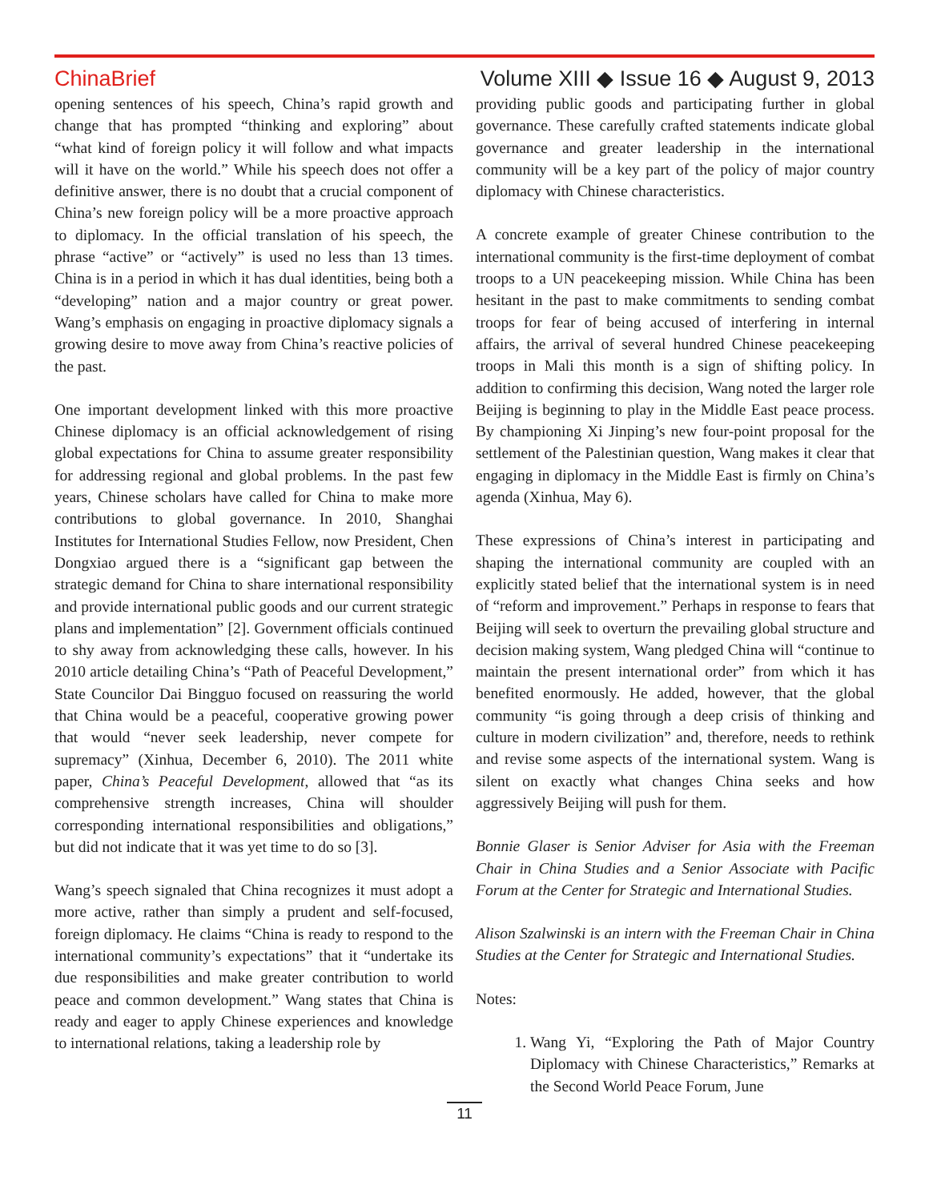China Brief
Volume XIII ◆ Issue 16 ◆ August 9, 2013
opening sentences of his speech, China’s rapid growth and change that has prompted “thinking and exploring” about “what kind of foreign policy it will follow and what impacts will it have on the world.” While his speech does not offer a definitive answer, there is no doubt that a crucial component of China’s new foreign policy will be a more proactive approach to diplomacy. In the official translation of his speech, the phrase “active” or “actively” is used no less than 13 times. China is in a period in which it has dual identities, being both a “developing” nation and a major country or great power. Wang’s emphasis on engaging in proactive diplomacy signals a growing desire to move away from China’s reactive policies of the past.
One important development linked with this more proactive Chinese diplomacy is an official acknowledgement of rising global expectations for China to assume greater responsibility for addressing regional and global problems. In the past few years, Chinese scholars have called for China to make more contributions to global governance. In 2010, Shanghai Institutes for International Studies Fellow, now President, Chen Dongxiao argued there is a “significant gap between the strategic demand for China to share international responsibility and provide international public goods and our current strategic plans and implementation” [2]. Government officials continued to shy away from acknowledging these calls, however. In his 2010 article detailing China’s “Path of Peaceful Development,” State Councilor Dai Bingguo focused on reassuring the world that China would be a peaceful, cooperative growing power that would “never seek leadership, never compete for supremacy” (Xinhua, December 6, 2010). The 2011 white paper, China’s Peaceful Development, allowed that “as its comprehensive strength increases, China will shoulder corresponding international responsibilities and obligations,” but did not indicate that it was yet time to do so [3].
Wang’s speech signaled that China recognizes it must adopt a more active, rather than simply a prudent and self-focused, foreign diplomacy. He claims “China is ready to respond to the international community’s expectations” that it “undertake its due responsibilities and make greater contribution to world peace and common development.” Wang states that China is ready and eager to apply Chinese experiences and knowledge to international relations, taking a leadership role by
providing public goods and participating further in global governance. These carefully crafted statements indicate global governance and greater leadership in the international community will be a key part of the policy of major country diplomacy with Chinese characteristics.
A concrete example of greater Chinese contribution to the international community is the first-time deployment of combat troops to a UN peacekeeping mission. While China has been hesitant in the past to make commitments to sending combat troops for fear of being accused of interfering in internal affairs, the arrival of several hundred Chinese peacekeeping troops in Mali this month is a sign of shifting policy. In addition to confirming this decision, Wang noted the larger role Beijing is beginning to play in the Middle East peace process. By championing Xi Jinping’s new four-point proposal for the settlement of the Palestinian question, Wang makes it clear that engaging in diplomacy in the Middle East is firmly on China’s agenda (Xinhua, May 6).
These expressions of China’s interest in participating and shaping the international community are coupled with an explicitly stated belief that the international system is in need of “reform and improvement.” Perhaps in response to fears that Beijing will seek to overturn the prevailing global structure and decision making system, Wang pledged China will “continue to maintain the present international order” from which it has benefited enormously. He added, however, that the global community “is going through a deep crisis of thinking and culture in modern civilization” and, therefore, needs to rethink and revise some aspects of the international system. Wang is silent on exactly what changes China seeks and how aggressively Beijing will push for them.
Bonnie Glaser is Senior Adviser for Asia with the Freeman Chair in China Studies and a Senior Associate with Pacific Forum at the Center for Strategic and International Studies.
Alison Szalwinski is an intern with the Freeman Chair in China Studies at the Center for Strategic and International Studies.
Notes:
1. Wang Yi, “Exploring the Path of Major Country Diplomacy with Chinese Characteristics,” Remarks at the Second World Peace Forum, June
11